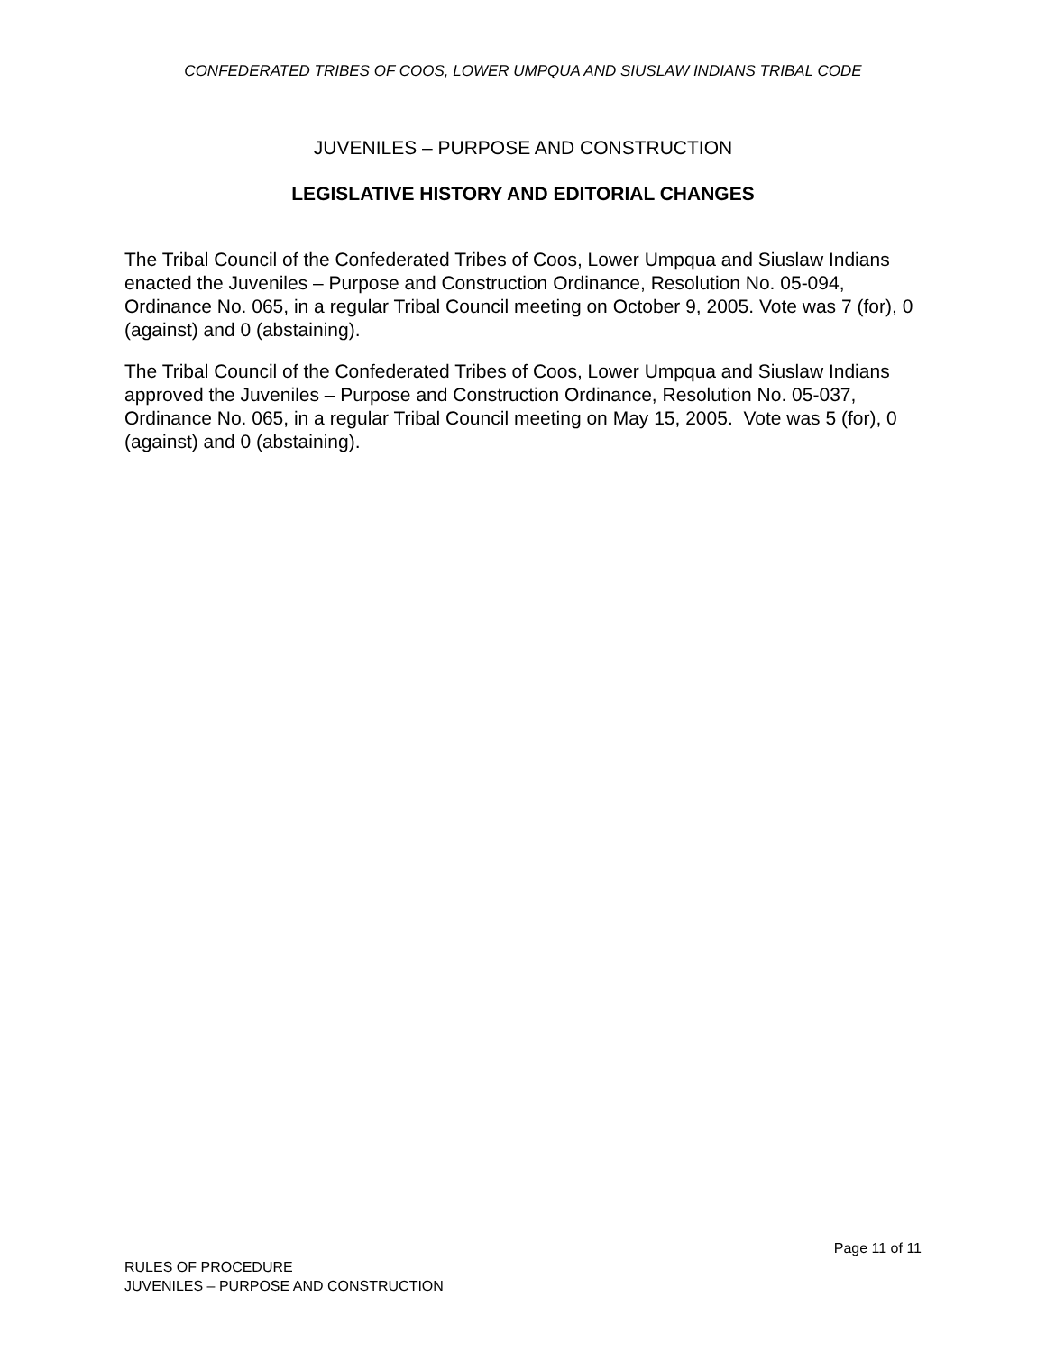CONFEDERATED TRIBES OF COOS, LOWER UMPQUA AND SIUSLAW INDIANS TRIBAL CODE
JUVENILES – PURPOSE AND CONSTRUCTION
LEGISLATIVE HISTORY AND EDITORIAL CHANGES
The Tribal Council of the Confederated Tribes of Coos, Lower Umpqua and Siuslaw Indians enacted the Juveniles – Purpose and Construction Ordinance, Resolution No. 05-094, Ordinance No. 065, in a regular Tribal Council meeting on October 9, 2005. Vote was 7 (for), 0 (against) and 0 (abstaining).
The Tribal Council of the Confederated Tribes of Coos, Lower Umpqua and Siuslaw Indians approved the Juveniles – Purpose and Construction Ordinance, Resolution No. 05-037, Ordinance No. 065, in a regular Tribal Council meeting on May 15, 2005. Vote was 5 (for), 0 (against) and 0 (abstaining).
Page 11 of 11
RULES OF PROCEDURE
JUVENILES – PURPOSE AND CONSTRUCTION